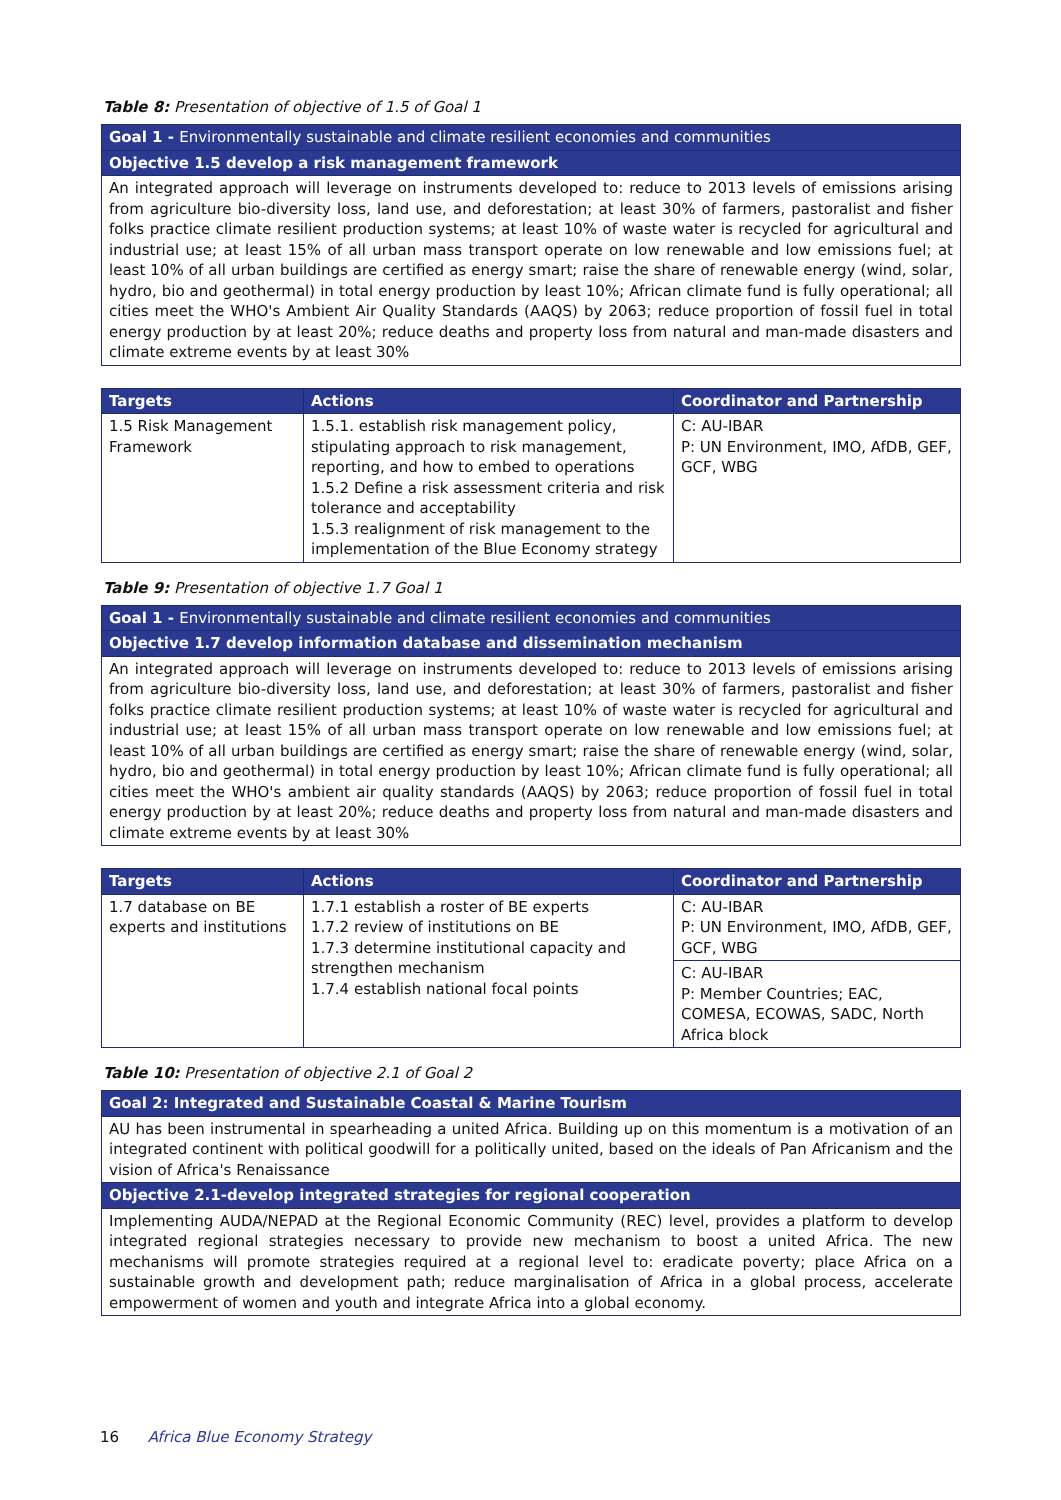Table 8: Presentation of objective of 1.5 of Goal 1
| Goal 1 - Environmentally sustainable and climate resilient economies and communities |
| --- |
| Objective 1.5 develop a risk management framework |
| An integrated approach will leverage on instruments developed to: reduce to 2013 levels of emissions arising from agriculture bio-diversity loss, land use, and deforestation; at least 30% of farmers, pastoralist and fisher folks practice climate resilient production systems; at least 10% of waste water is recycled for agricultural and industrial use; at least 15% of all urban mass transport operate on low renewable and low emissions fuel; at least 10% of all urban buildings are certified as energy smart; raise the share of renewable energy (wind, solar, hydro, bio and geothermal) in total energy production by least 10%; African climate fund is fully operational; all cities meet the WHO's Ambient Air Quality Standards (AAQS) by 2063; reduce proportion of fossil fuel in total energy production by at least 20%; reduce deaths and property loss from natural and man-made disasters and climate extreme events by at least 30% |
| Targets | Actions | Coordinator and Partnership |
| --- | --- | --- |
| 1.5 Risk Management Framework | 1.5.1. establish risk management policy, stipulating approach to risk management, reporting, and how to embed to operations 1.5.2 Define a risk assessment criteria and risk tolerance and acceptability 1.5.3 realignment of risk management to the implementation of the Blue Economy strategy | C: AU-IBAR P: UN Environment, IMO, AfDB, GEF, GCF, WBG |
Table 9: Presentation of objective 1.7 Goal 1
| Goal 1 - Environmentally sustainable and climate resilient economies and communities |
| --- |
| Objective 1.7 develop information database and dissemination mechanism |
| An integrated approach will leverage on instruments developed to: reduce to 2013 levels of emissions arising from agriculture bio-diversity loss, land use, and deforestation; at least 30% of farmers, pastoralist and fisher folks practice climate resilient production systems; at least 10% of waste water is recycled for agricultural and industrial use; at least 15% of all urban mass transport operate on low renewable and low emissions fuel; at least 10% of all urban buildings are certified as energy smart; raise the share of renewable energy (wind, solar, hydro, bio and geothermal) in total energy production by least 10%; African climate fund is fully operational; all cities meet the WHO's ambient air quality standards (AAQS) by 2063; reduce proportion of fossil fuel in total energy production by at least 20%; reduce deaths and property loss from natural and man-made disasters and climate extreme events by at least 30% |
| Targets | Actions | Coordinator and Partnership |
| --- | --- | --- |
| 1.7 database on BE experts and institutions | 1.7.1 establish a roster of BE experts 1.7.2 review of institutions on BE 1.7.3 determine institutional capacity and strengthen mechanism 1.7.4 establish national focal points | C: AU-IBAR P: UN Environment, IMO, AfDB, GEF, GCF, WBG |
| | | C: AU-IBAR P: Member Countries; EAC, COMESA, ECOWAS, SADC, North Africa block |
Table 10: Presentation of objective 2.1 of Goal 2
| Goal 2: Integrated and Sustainable Coastal & Marine Tourism |
| --- |
| AU has been instrumental in spearheading a united Africa. Building up on this momentum is a motivation of an integrated continent with political goodwill for a politically united, based on the ideals of Pan Africanism and the vision of Africa's Renaissance |
| Objective 2.1-develop integrated strategies for regional cooperation |
| Implementing AUDA/NEPAD at the Regional Economic Community (REC) level, provides a platform to develop integrated regional strategies necessary to provide new mechanism to boost a united Africa. The new mechanisms will promote strategies required at a regional level to: eradicate poverty; place Africa on a sustainable growth and development path; reduce marginalisation of Africa in a global process, accelerate empowerment of women and youth and integrate Africa into a global economy. |
16 Africa Blue Economy Strategy